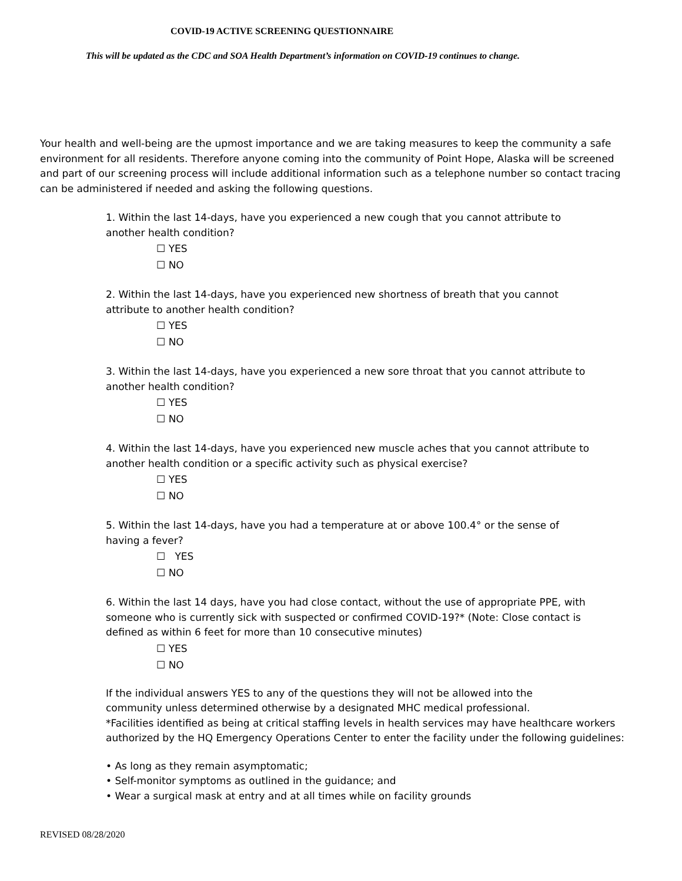COVID-19 ACTIVE SCREENING QUESTIONNAIRE
This will be updated as the CDC and SOA Health Department’s information on COVID-19 continues to change.
Your health and well-being are the upmost importance and we are taking measures to keep the community a safe environment for all residents. Therefore anyone coming into the community of Point Hope, Alaska will be screened and part of our screening process will include additional information such as a telephone number so contact tracing can be administered if needed and asking the following questions.
1. Within the last 14-days, have you experienced a new cough that you cannot attribute to another health condition?
☐ YES
☐ NO
2. Within the last 14-days, have you experienced new shortness of breath that you cannot attribute to another health condition?
☐ YES
☐ NO
3. Within the last 14-days, have you experienced a new sore throat that you cannot attribute to another health condition?
☐ YES
☐ NO
4. Within the last 14-days, have you experienced new muscle aches that you cannot attribute to another health condition or a specific activity such as physical exercise?
☐ YES
☐ NO
5. Within the last 14-days, have you had a temperature at or above 100.4° or the sense of having a fever?
☐ YES
☐ NO
6. Within the last 14 days, have you had close contact, without the use of appropriate PPE, with someone who is currently sick with suspected or confirmed COVID-19?* (Note: Close contact is defined as within 6 feet for more than 10 consecutive minutes)
☐ YES
☐ NO
If the individual answers YES to any of the questions they will not be allowed into the
community unless determined otherwise by a designated MHC medical professional.
*Facilities identified as being at critical staffing levels in health services may have healthcare workers authorized by the HQ Emergency Operations Center to enter the facility under the following guidelines:
• As long as they remain asymptomatic;
• Self-monitor symptoms as outlined in the guidance; and
• Wear a surgical mask at entry and at all times while on facility grounds
REVISED 08/28/2020